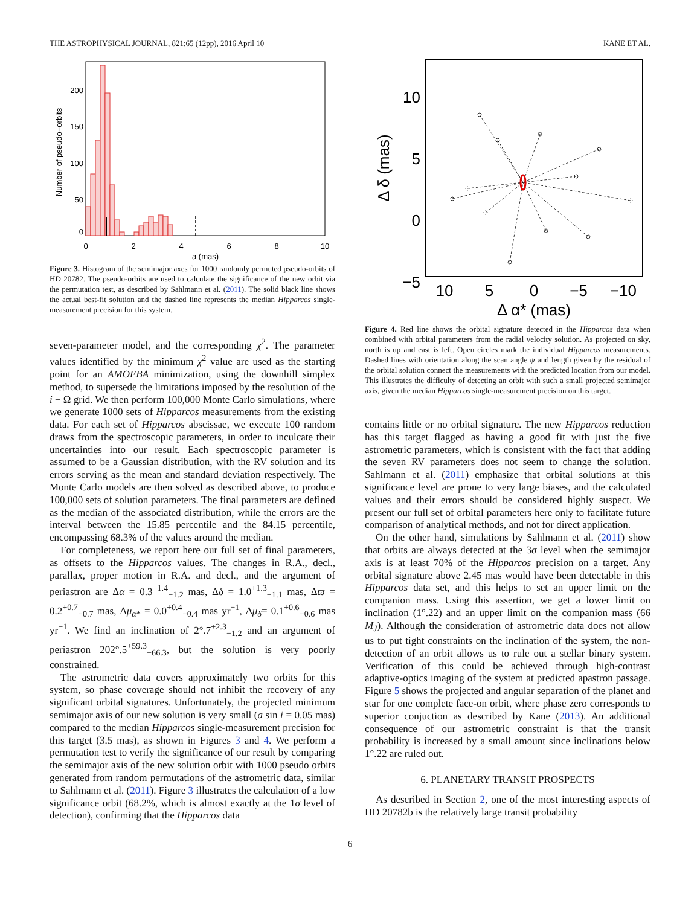THE ASTROPHYSICAL JOURNAL, 821:65 (12pp), 2016 April 10 KANE ET AL.
200
150
100
50
0
0
2
4
6
8
10
a (mas)
Number of pseudo−orbits
Figure 3. Histogram of the semimajor axes for 1000 randomly permuted pseudo-orbits of HD 20782. The pseudo-orbits are used to calculate the significance of the new orbit via the permutation test, as described by Sahlmann et al. (2011). The solid black line shows the actual best-fit solution and the dashed line represents the median Hipparcos single-measurement precision for this system.
seven-parameter model, and the corresponding χ<sup>2</sup>. The parameter values identified by the minimum χ<sup>2</sup> value are used as the starting point for an AMOEBA minimization, using the downhill simplex method, to supersede the limitations imposed by the resolution of the i − Ω grid. We then perform 100,000 Monte Carlo simulations, where we generate 1000 sets of Hipparcos measurements from the existing data. For each set of Hipparcos abscissae, we execute 100 random draws from the spectroscopic parameters, in order to inculcate their uncertainties into our result. Each spectroscopic parameter is assumed to be a Gaussian distribution, with the RV solution and its errors serving as the mean and standard deviation respectively. The Monte Carlo models are then solved as described above, to produce 100,000 sets of solution parameters. The final parameters are defined as the median of the associated distribution, while the errors are the interval between the 15.85 percentile and the 84.15 percentile, encompassing 68.3% of the values around the median.
For completeness, we report here our full set of final parameters, as offsets to the Hipparcos values. The changes in R.A., decl., parallax, proper motion in R.A. and decl., and the argument of periastron are Δα = 0.3<sup>+1.4</sup><sub>−1.2</sub> mas, Δδ = 1.0<sup>+1.3</sup><sub>−1.1</sub> mas, Δϖ = 0.2<sup>+0.7</sup><sub>−0.7</sub> mas, Δμ<sub>α*</sub> = 0.0<sup>+0.4</sup><sub>−0.4</sub> mas yr<sup>−1</sup>, Δμ<sub>δ</sub>= 0.1<sup>+0.6</sup><sub>−0.6</sub> mas yr<sup>−1</sup>. We find an inclination of 2°.7<sup>+2.3</sup><sub>−1.2</sub> and an argument of periastron 202°.5<sup>+59.3</sup><sub>−66.3</sub>, but the solution is very poorly constrained.
The astrometric data covers approximately two orbits for this system, so phase coverage should not inhibit the recovery of any significant orbital signatures. Unfortunately, the projected minimum semimajor axis of our new solution is very small (a sin i = 0.05 mas) compared to the median Hipparcos single-measurement precision for this target (3.5 mas), as shown in Figures 3 and 4. We perform a permutation test to verify the significance of our result by comparing the semimajor axis of the new solution orbit with 1000 pseudo orbits generated from random permutations of the astrometric data, similar to Sahlmann et al. (2011). Figure 3 illustrates the calculation of a low significance orbit (68.2%, which is almost exactly at the 1σ level of detection), confirming that the Hipparcos data
10
5
0
−5
10
5
0
−5
−10
Δ α* (mas)
Δ δ (mas)
Figure 4. Red line shows the orbital signature detected in the Hipparcos data when combined with orbital parameters from the radial velocity solution. As projected on sky, north is up and east is left. Open circles mark the individual Hipparcos measurements. Dashed lines with orientation along the scan angle ψ and length given by the residual of the orbital solution connect the measurements with the predicted location from our model. This illustrates the difficulty of detecting an orbit with such a small projected semimajor axis, given the median Hipparcos single-measurement precision on this target.
contains little or no orbital signature. The new Hipparcos reduction has this target flagged as having a good fit with just the five astrometric parameters, which is consistent with the fact that adding the seven RV parameters does not seem to change the solution. Sahlmann et al. (2011) emphasize that orbital solutions at this significance level are prone to very large biases, and the calculated values and their errors should be considered highly suspect. We present our full set of orbital parameters here only to facilitate future comparison of analytical methods, and not for direct application.
On the other hand, simulations by Sahlmann et al. (2011) show that orbits are always detected at the 3σ level when the semimajor axis is at least 70% of the Hipparcos precision on a target. Any orbital signature above 2.45 mas would have been detectable in this Hipparcos data set, and this helps to set an upper limit on the companion mass. Using this assertion, we get a lower limit on inclination (1°.22) and an upper limit on the companion mass (66 M<sub>J</sub>). Although the consideration of astrometric data does not allow us to put tight constraints on the inclination of the system, the non-detection of an orbit allows us to rule out a stellar binary system. Verification of this could be achieved through high-contrast adaptive-optics imaging of the system at predicted apastron passage. Figure 5 shows the projected and angular separation of the planet and star for one complete face-on orbit, where phase zero corresponds to superior conjuction as described by Kane (2013). An additional consequence of our astrometric constraint is that the transit probability is increased by a small amount since inclinations below 1°.22 are ruled out.
6. PLANETARY TRANSIT PROSPECTS
As described in Section 2, one of the most interesting aspects of HD 20782b is the relatively large transit probability
6